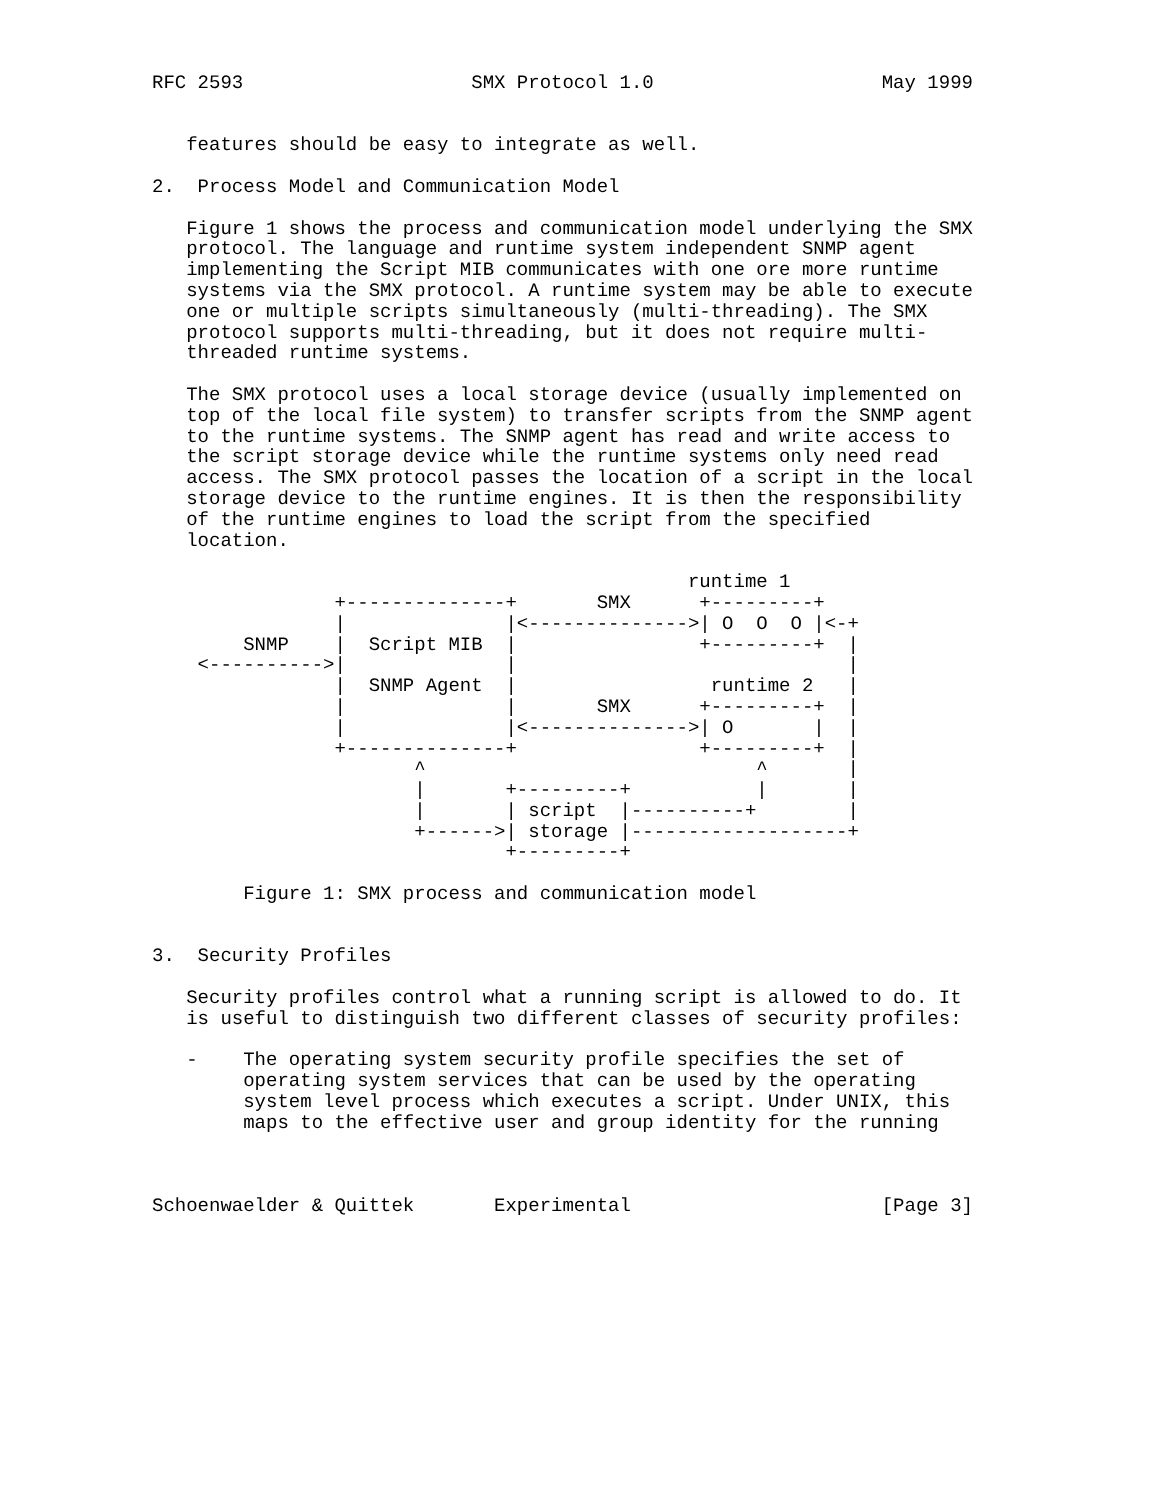RFC 2593                    SMX Protocol 1.0                    May 1999


   features should be easy to integrate as well.

2.  Process Model and Communication Model

   Figure 1 shows the process and communication model underlying the SMX
   protocol. The language and runtime system independent SNMP agent
   implementing the Script MIB communicates with one ore more runtime
   systems via the SMX protocol. A runtime system may be able to execute
   one or multiple scripts simultaneously (multi-threading). The SMX
   protocol supports multi-threading, but it does not require multi-
   threaded runtime systems.

   The SMX protocol uses a local storage device (usually implemented on
   top of the local file system) to transfer scripts from the SNMP agent
   to the runtime systems. The SNMP agent has read and write access to
   the script storage device while the runtime systems only need read
   access. The SMX protocol passes the location of a script in the local
   storage device to the runtime engines. It is then the responsibility
   of the runtime engines to load the script from the specified
   location.

                                               runtime 1
                +--------------+       SMX      +---------+
                |              |<-------------->| O  O  O |<-+
        SNMP    |  Script MIB  |                +---------+  |
    <---------->|              |                             |
                |  SNMP Agent  |                 runtime 2   |
                |              |       SMX      +---------+  |
                |              |<-------------->| O       |  |
                +--------------+                +---------+  |
                       ^                             ^       |
                       |       +---------+           |       |
                       |       | script  |----------+        |
                       +------>| storage |-------------------+
                               +---------+

        Figure 1: SMX process and communication model


3.  Security Profiles

   Security profiles control what a running script is allowed to do. It
   is useful to distinguish two different classes of security profiles:

   -    The operating system security profile specifies the set of
        operating system services that can be used by the operating
        system level process which executes a script. Under UNIX, this
        maps to the effective user and group identity for the running



Schoenwaelder & Quittek       Experimental                      [Page 3]